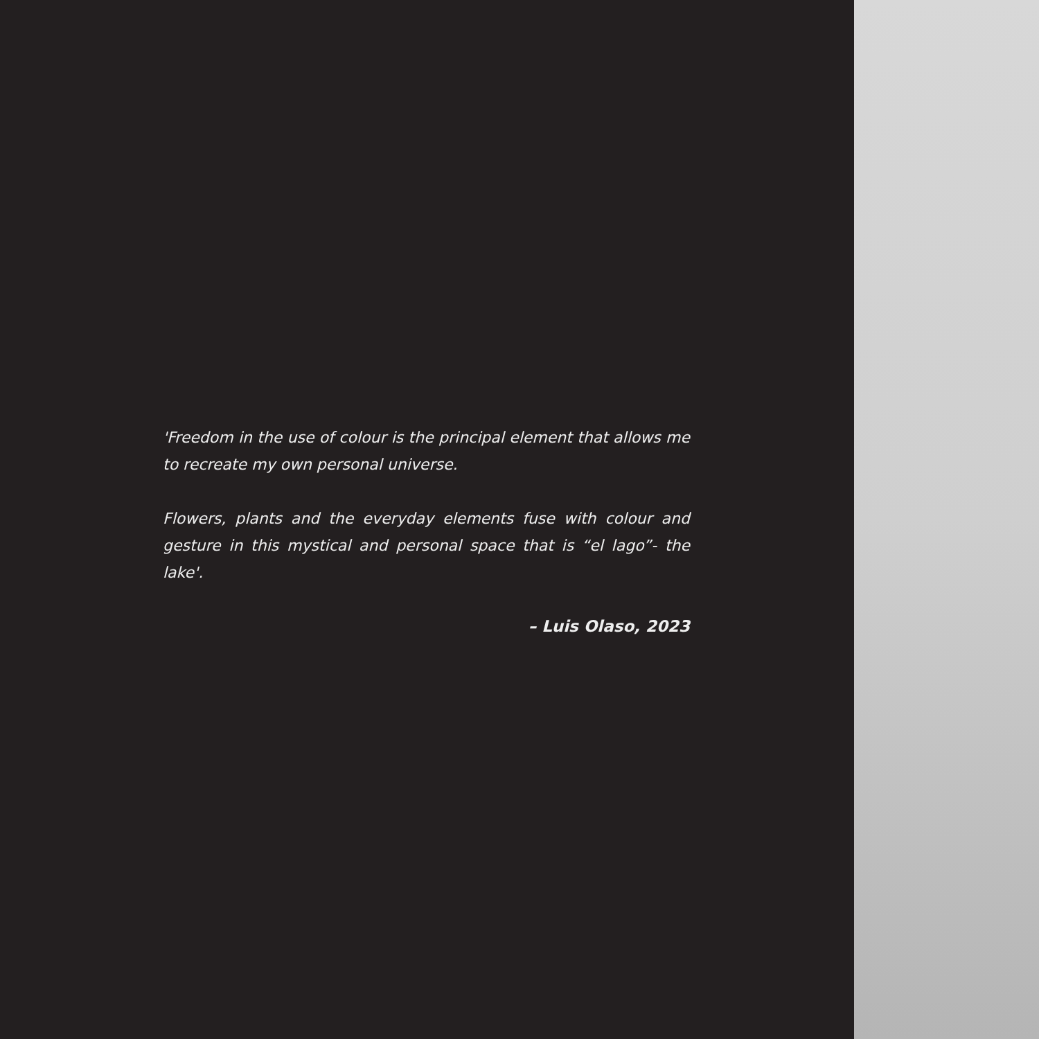'Freedom in the use of colour is the principal element that allows me to recreate my own personal universe.
Flowers, plants and the everyday elements fuse with colour and gesture in this mystical and personal space that is “el lago”- the lake'.
– Luis Olaso, 2023